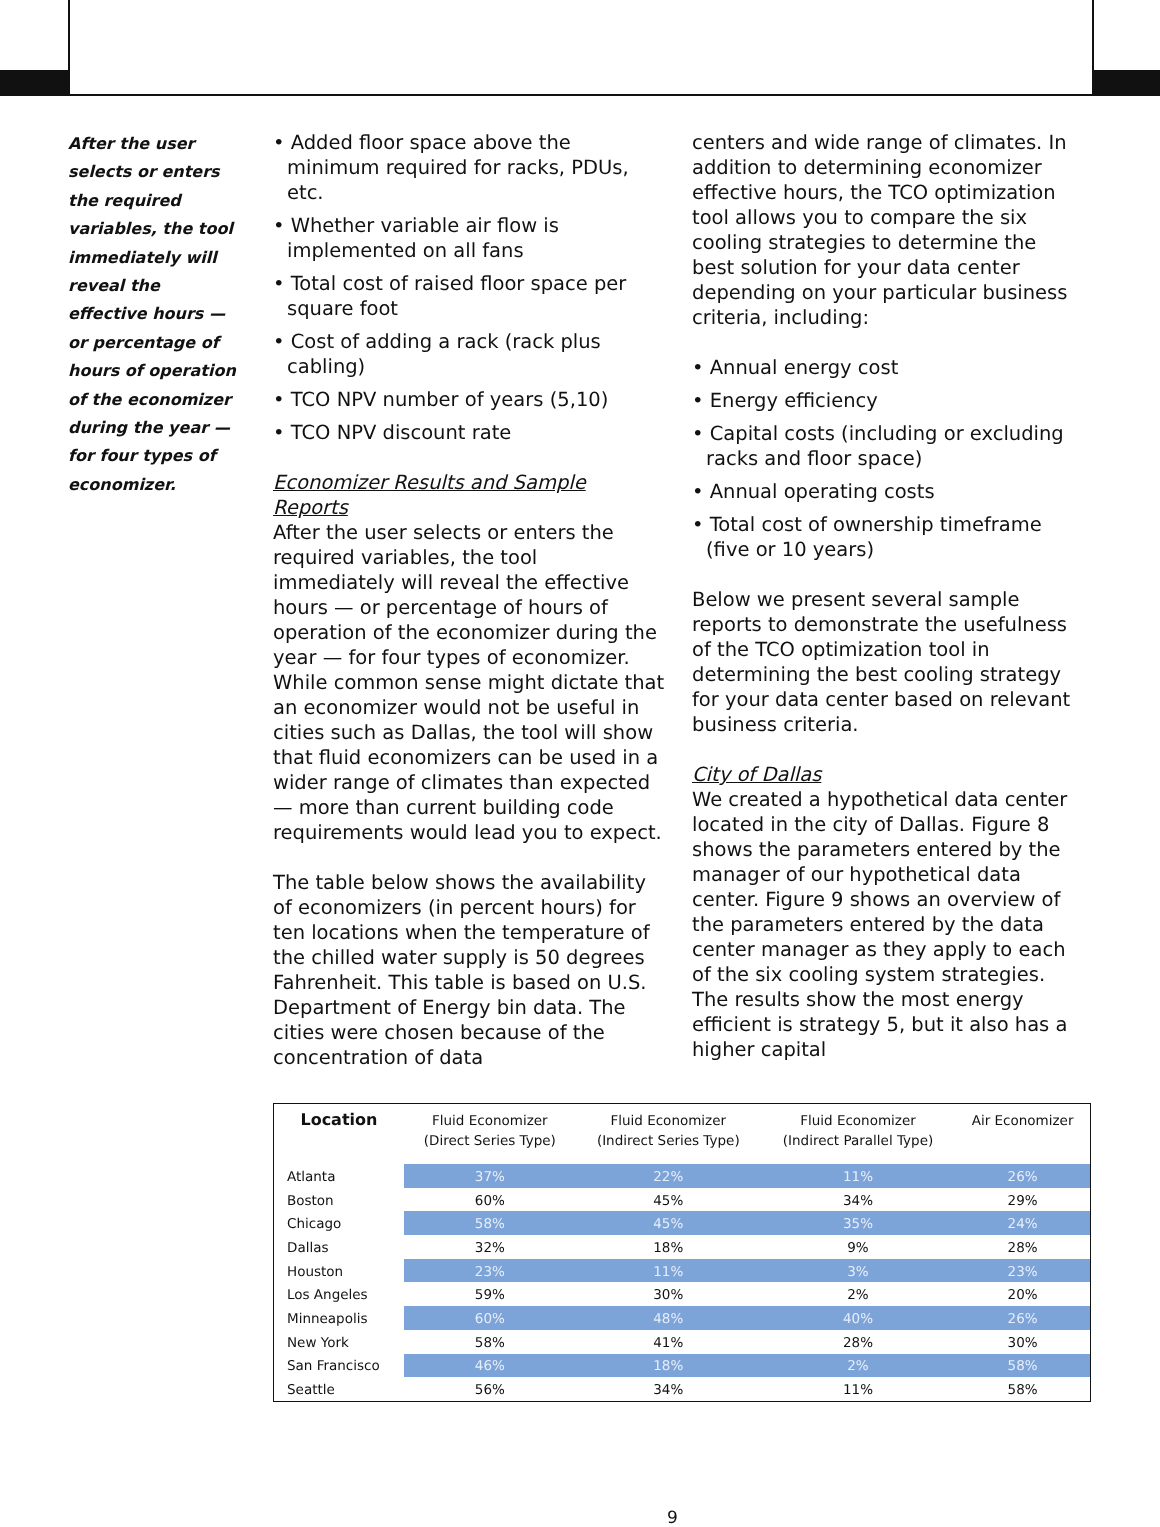After the user selects or enters the required variables, the tool immediately will reveal the effective hours — or percentage of hours of operation of the economizer during the year — for four types of economizer.
• Added floor space above the minimum required for racks, PDUs, etc.
• Whether variable air flow is implemented on all fans
• Total cost of raised floor space per square foot
• Cost of adding a rack (rack plus cabling)
• TCO NPV number of years (5,10)
• TCO NPV discount rate
Economizer Results and Sample Reports
After the user selects or enters the required variables, the tool immediately will reveal the effective hours — or percentage of hours of operation of the economizer during the year — for four types of economizer. While common sense might dictate that an economizer would not be useful in cities such as Dallas, the tool will show that fluid economizers can be used in a wider range of climates than expected — more than current building code requirements would lead you to expect.
The table below shows the availability of economizers (in percent hours) for ten locations when the temperature of the chilled water supply is 50 degrees Fahrenheit. This table is based on U.S. Department of Energy bin data. The cities were chosen because of the concentration of data
centers and wide range of climates. In addition to determining economizer effective hours, the TCO optimization tool allows you to compare the six cooling strategies to determine the best solution for your data center depending on your particular business criteria, including:
• Annual energy cost
• Energy efficiency
• Capital costs (including or excluding racks and floor space)
• Annual operating costs
• Total cost of ownership timeframe (five or 10 years)
Below we present several sample reports to demonstrate the usefulness of the TCO optimization tool in determining the best cooling strategy for your data center based on relevant business criteria.
City of Dallas
We created a hypothetical data center located in the city of Dallas. Figure 8 shows the parameters entered by the manager of our hypothetical data center. Figure 9 shows an overview of the parameters entered by the data center manager as they apply to each of the six cooling system strategies. The results show the most energy efficient is strategy 5, but it also has a higher capital
| Location | Fluid Economizer (Direct Series Type) | Fluid Economizer (Indirect Series Type) | Fluid Economizer (Indirect Parallel Type) | Air Economizer |
| --- | --- | --- | --- | --- |
| Atlanta | 37% | 22% | 11% | 26% |
| Boston | 60% | 45% | 34% | 29% |
| Chicago | 58% | 45% | 35% | 24% |
| Dallas | 32% | 18% | 9% | 28% |
| Houston | 23% | 11% | 3% | 23% |
| Los Angeles | 59% | 30% | 2% | 20% |
| Minneapolis | 60% | 48% | 40% | 26% |
| New York | 58% | 41% | 28% | 30% |
| San Francisco | 46% | 18% | 2% | 58% |
| Seattle | 56% | 34% | 11% | 58% |
9